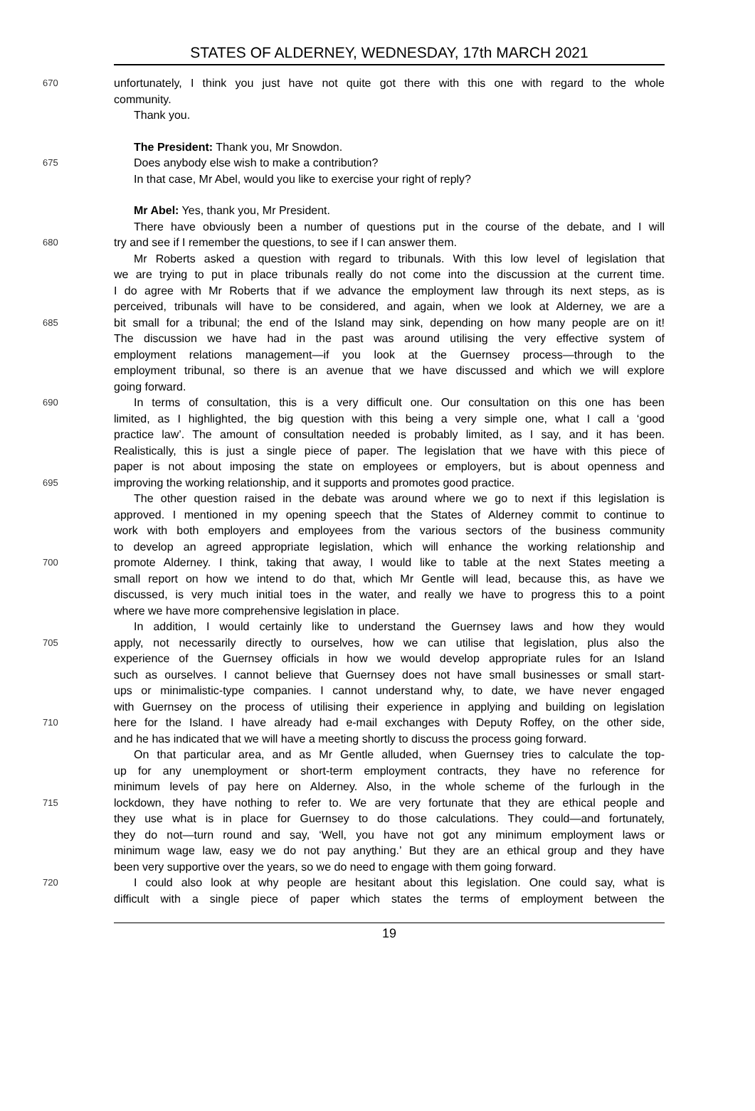STATES OF ALDERNEY, WEDNESDAY, 17th MARCH 2021
670 unfortunately, I think you just have not quite got there with this one with regard to the whole
community.
Thank you.
The President: Thank you, Mr Snowdon.
675 Does anybody else wish to make a contribution?
In that case, Mr Abel, would you like to exercise your right of reply?
Mr Abel: Yes, thank you, Mr President.
There have obviously been a number of questions put in the course of the debate, and I will
680 try and see if I remember the questions, to see if I can answer them.
Mr Roberts asked a question with regard to tribunals. With this low level of legislation that
we are trying to put in place tribunals really do not come into the discussion at the current time.
I do agree with Mr Roberts that if we advance the employment law through its next steps, as is
perceived, tribunals will have to be considered, and again, when we look at Alderney, we are a
685 bit small for a tribunal; the end of the Island may sink, depending on how many people are on it!
The discussion we have had in the past was around utilising the very effective system of
employment relations management—if you look at the Guernsey process—through to the
employment tribunal, so there is an avenue that we have discussed and which we will explore
going forward.
690 In terms of consultation, this is a very difficult one. Our consultation on this one has been
limited, as I highlighted, the big question with this being a very simple one, what I call a ‘good
practice law’. The amount of consultation needed is probably limited, as I say, and it has been.
Realistically, this is just a single piece of paper. The legislation that we have with this piece of
paper is not about imposing the state on employees or employers, but is about openness and
695 improving the working relationship, and it supports and promotes good practice.
The other question raised in the debate was around where we go to next if this legislation is
approved. I mentioned in my opening speech that the States of Alderney commit to continue to
work with both employers and employees from the various sectors of the business community
to develop an agreed appropriate legislation, which will enhance the working relationship and
700 promote Alderney. I think, taking that away, I would like to table at the next States meeting a
small report on how we intend to do that, which Mr Gentle will lead, because this, as have we
discussed, is very much initial toes in the water, and really we have to progress this to a point
where we have more comprehensive legislation in place.
In addition, I would certainly like to understand the Guernsey laws and how they would
705 apply, not necessarily directly to ourselves, how we can utilise that legislation, plus also the
experience of the Guernsey officials in how we would develop appropriate rules for an Island
such as ourselves. I cannot believe that Guernsey does not have small businesses or small start-
ups or minimalistic-type companies. I cannot understand why, to date, we have never engaged
with Guernsey on the process of utilising their experience in applying and building on legislation
710 here for the Island. I have already had e-mail exchanges with Deputy Roffey, on the other side,
and he has indicated that we will have a meeting shortly to discuss the process going forward.
On that particular area, and as Mr Gentle alluded, when Guernsey tries to calculate the top-
up for any unemployment or short-term employment contracts, they have no reference for
minimum levels of pay here on Alderney. Also, in the whole scheme of the furlough in the
715 lockdown, they have nothing to refer to. We are very fortunate that they are ethical people and
they use what is in place for Guernsey to do those calculations. They could—and fortunately,
they do not—turn round and say, ‘Well, you have not got any minimum employment laws or
minimum wage law, easy we do not pay anything.’ But they are an ethical group and they have
been very supportive over the years, so we do need to engage with them going forward.
720 I could also look at why people are hesitant about this legislation. One could say, what is
difficult with a single piece of paper which states the terms of employment between the
19